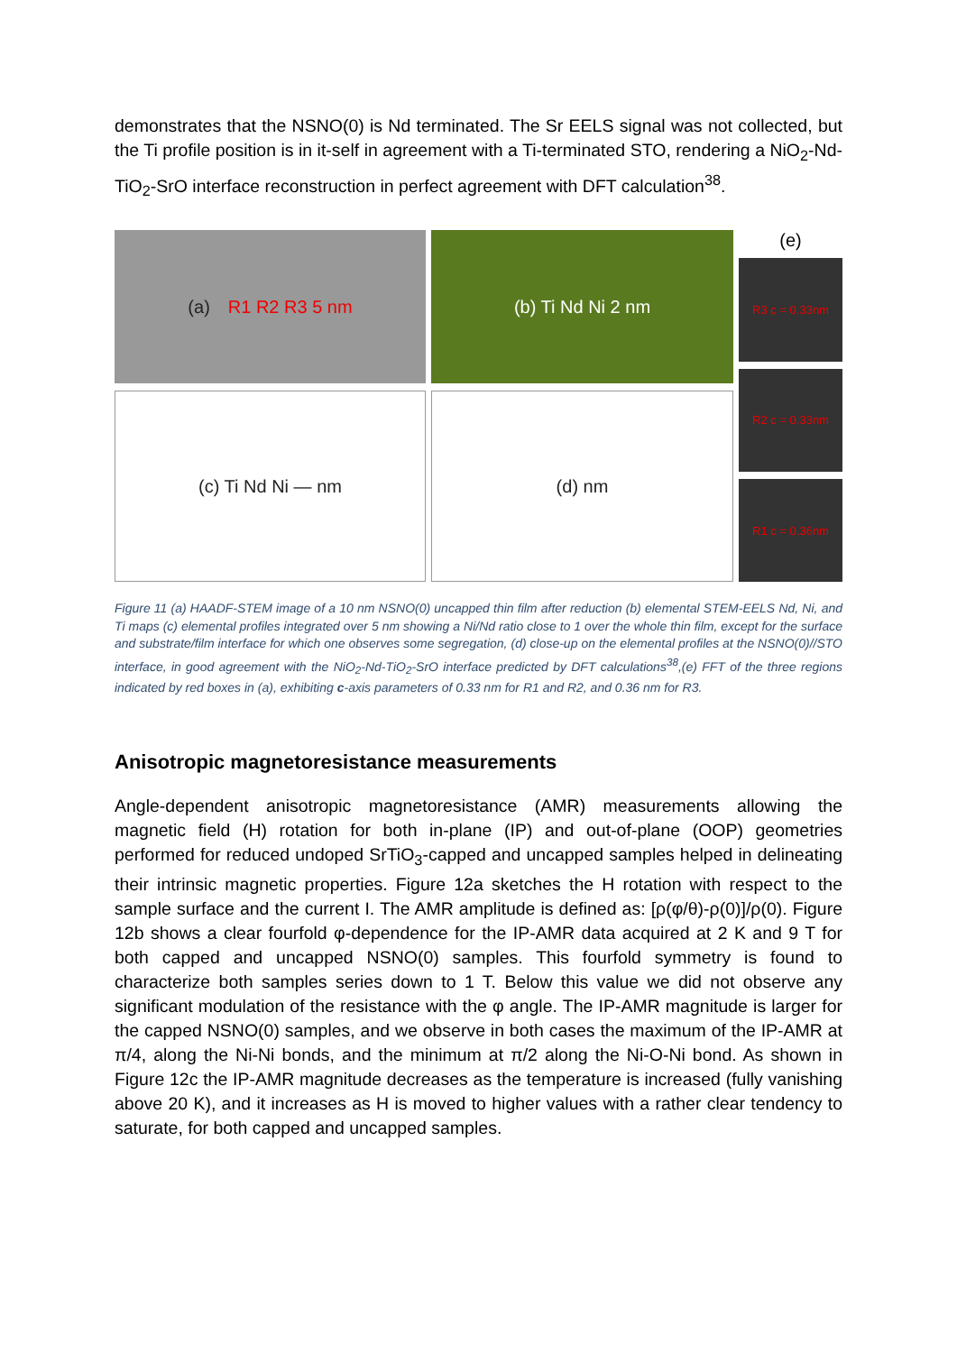demonstrates that the NSNO(0) is Nd terminated. The Sr EELS signal was not collected, but the Ti profile position is in it-self in agreement with a Ti-terminated STO, rendering a NiO<sub>2</sub>-Nd-TiO<sub>2</sub>-SrO interface reconstruction in perfect agreement with DFT calculation<sup>38</sup>.
(a) R1 R2 R3 5 nm
(c) Ti Nd Ni — nm
(b) Ti Nd Ni 2 nm
(d) nm
(e)
R3 c = 0.33nm
R2 c = 0.33nm
R1 c = 0.36nm
Figure 11 (a) HAADF-STEM image of a 10 nm NSNO(0) uncapped thin film after reduction (b) elemental STEM-EELS Nd, Ni, and Ti maps (c) elemental profiles integrated over 5 nm showing a Ni/Nd ratio close to 1 over the whole thin film, except for the surface and substrate/film interface for which one observes some segregation, (d) close-up on the elemental profiles at the NSNO(0)//STO interface, in good agreement with the NiO<sub>2</sub>-Nd-TiO<sub>2</sub>-SrO interface predicted by DFT calculations<sup>38</sup>,(e) FFT of the three regions indicated by red boxes in (a), exhibiting c-axis parameters of 0.33 nm for R1 and R2, and 0.36 nm for R3.
Anisotropic magnetoresistance measurements
Angle-dependent anisotropic magnetoresistance (AMR) measurements allowing the magnetic field (H) rotation for both in-plane (IP) and out-of-plane (OOP) geometries performed for reduced undoped SrTiO<sub>3</sub>-capped and uncapped samples helped in delineating their intrinsic magnetic properties. Figure 12a sketches the H rotation with respect to the sample surface and the current I. The AMR amplitude is defined as: [ρ(φ/θ)-ρ(0)]/ρ(0). Figure 12b shows a clear fourfold φ-dependence for the IP-AMR data acquired at 2 K and 9 T for both capped and uncapped NSNO(0) samples. This fourfold symmetry is found to characterize both samples series down to 1 T. Below this value we did not observe any significant modulation of the resistance with the φ angle. The IP-AMR magnitude is larger for the capped NSNO(0) samples, and we observe in both cases the maximum of the IP-AMR at π/4, along the Ni-Ni bonds, and the minimum at π/2 along the Ni-O-Ni bond. As shown in Figure 12c the IP-AMR magnitude decreases as the temperature is increased (fully vanishing above 20 K), and it increases as H is moved to higher values with a rather clear tendency to saturate, for both capped and uncapped samples.